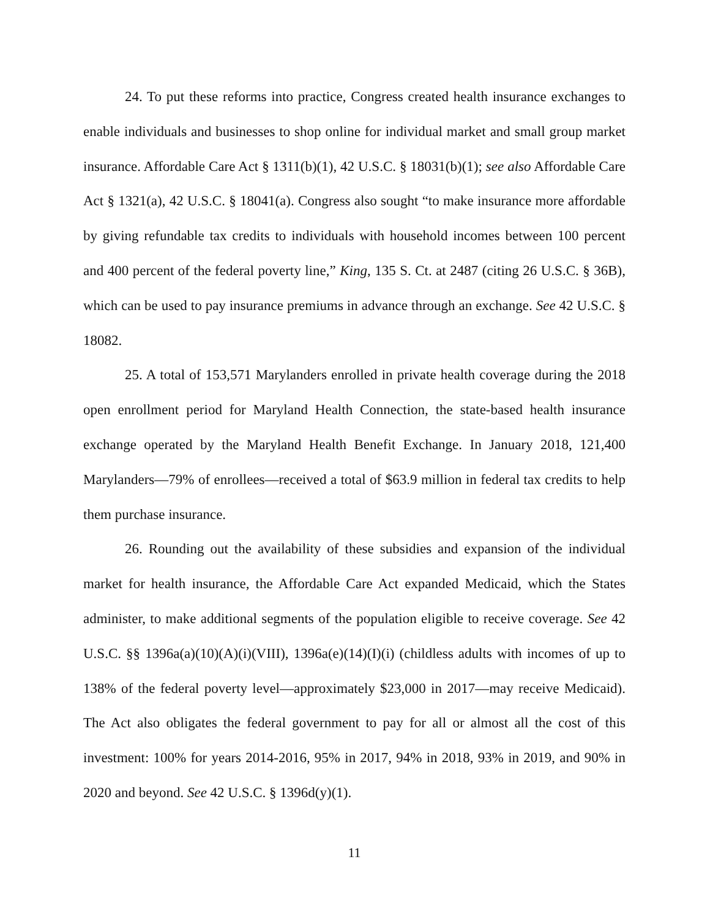24. To put these reforms into practice, Congress created health insurance exchanges to enable individuals and businesses to shop online for individual market and small group market insurance. Affordable Care Act § 1311(b)(1), 42 U.S.C. § 18031(b)(1); see also Affordable Care Act § 1321(a), 42 U.S.C. § 18041(a). Congress also sought “to make insurance more affordable by giving refundable tax credits to individuals with household incomes between 100 percent and 400 percent of the federal poverty line,” King, 135 S. Ct. at 2487 (citing 26 U.S.C. § 36B), which can be used to pay insurance premiums in advance through an exchange. See 42 U.S.C. § 18082.
25. A total of 153,571 Marylanders enrolled in private health coverage during the 2018 open enrollment period for Maryland Health Connection, the state-based health insurance exchange operated by the Maryland Health Benefit Exchange. In January 2018, 121,400 Marylanders—79% of enrollees—received a total of $63.9 million in federal tax credits to help them purchase insurance.
26. Rounding out the availability of these subsidies and expansion of the individual market for health insurance, the Affordable Care Act expanded Medicaid, which the States administer, to make additional segments of the population eligible to receive coverage. See 42 U.S.C. §§ 1396a(a)(10)(A)(i)(VIII), 1396a(e)(14)(I)(i) (childless adults with incomes of up to 138% of the federal poverty level—approximately $23,000 in 2017—may receive Medicaid). The Act also obligates the federal government to pay for all or almost all the cost of this investment: 100% for years 2014-2016, 95% in 2017, 94% in 2018, 93% in 2019, and 90% in 2020 and beyond. See 42 U.S.C. § 1396d(y)(1).
11